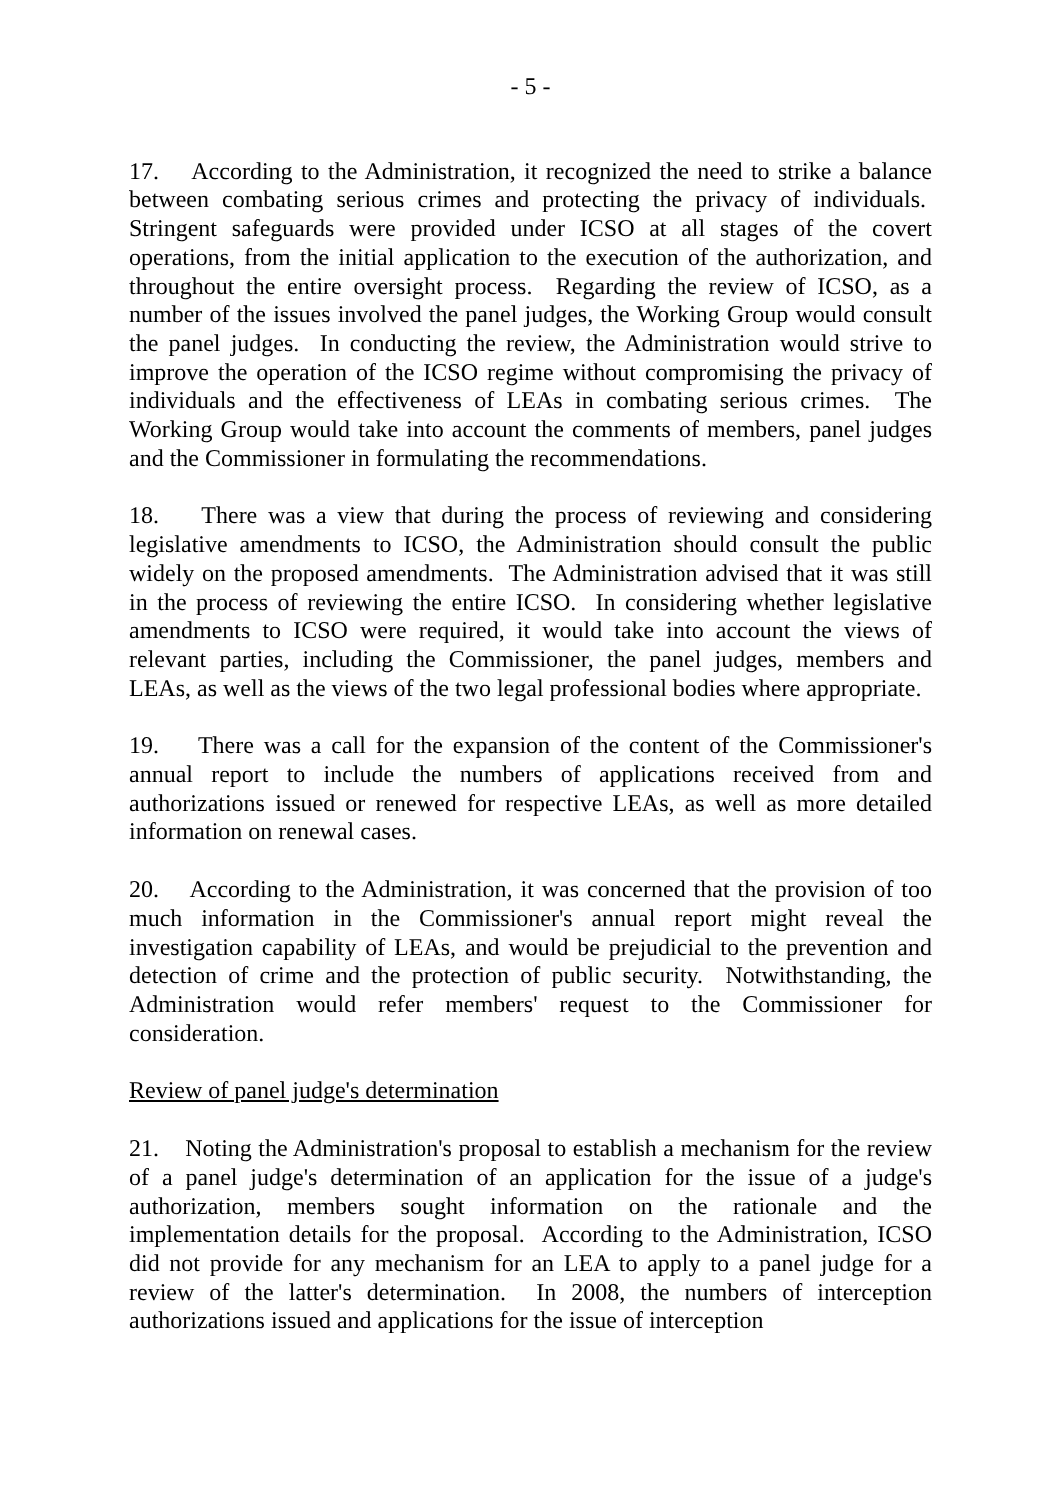- 5 -
17. According to the Administration, it recognized the need to strike a balance between combating serious crimes and protecting the privacy of individuals. Stringent safeguards were provided under ICSO at all stages of the covert operations, from the initial application to the execution of the authorization, and throughout the entire oversight process. Regarding the review of ICSO, as a number of the issues involved the panel judges, the Working Group would consult the panel judges. In conducting the review, the Administration would strive to improve the operation of the ICSO regime without compromising the privacy of individuals and the effectiveness of LEAs in combating serious crimes. The Working Group would take into account the comments of members, panel judges and the Commissioner in formulating the recommendations.
18. There was a view that during the process of reviewing and considering legislative amendments to ICSO, the Administration should consult the public widely on the proposed amendments. The Administration advised that it was still in the process of reviewing the entire ICSO. In considering whether legislative amendments to ICSO were required, it would take into account the views of relevant parties, including the Commissioner, the panel judges, members and LEAs, as well as the views of the two legal professional bodies where appropriate.
19. There was a call for the expansion of the content of the Commissioner's annual report to include the numbers of applications received from and authorizations issued or renewed for respective LEAs, as well as more detailed information on renewal cases.
20. According to the Administration, it was concerned that the provision of too much information in the Commissioner's annual report might reveal the investigation capability of LEAs, and would be prejudicial to the prevention and detection of crime and the protection of public security. Notwithstanding, the Administration would refer members' request to the Commissioner for consideration.
Review of panel judge's determination
21. Noting the Administration's proposal to establish a mechanism for the review of a panel judge's determination of an application for the issue of a judge's authorization, members sought information on the rationale and the implementation details for the proposal. According to the Administration, ICSO did not provide for any mechanism for an LEA to apply to a panel judge for a review of the latter's determination. In 2008, the numbers of interception authorizations issued and applications for the issue of interception